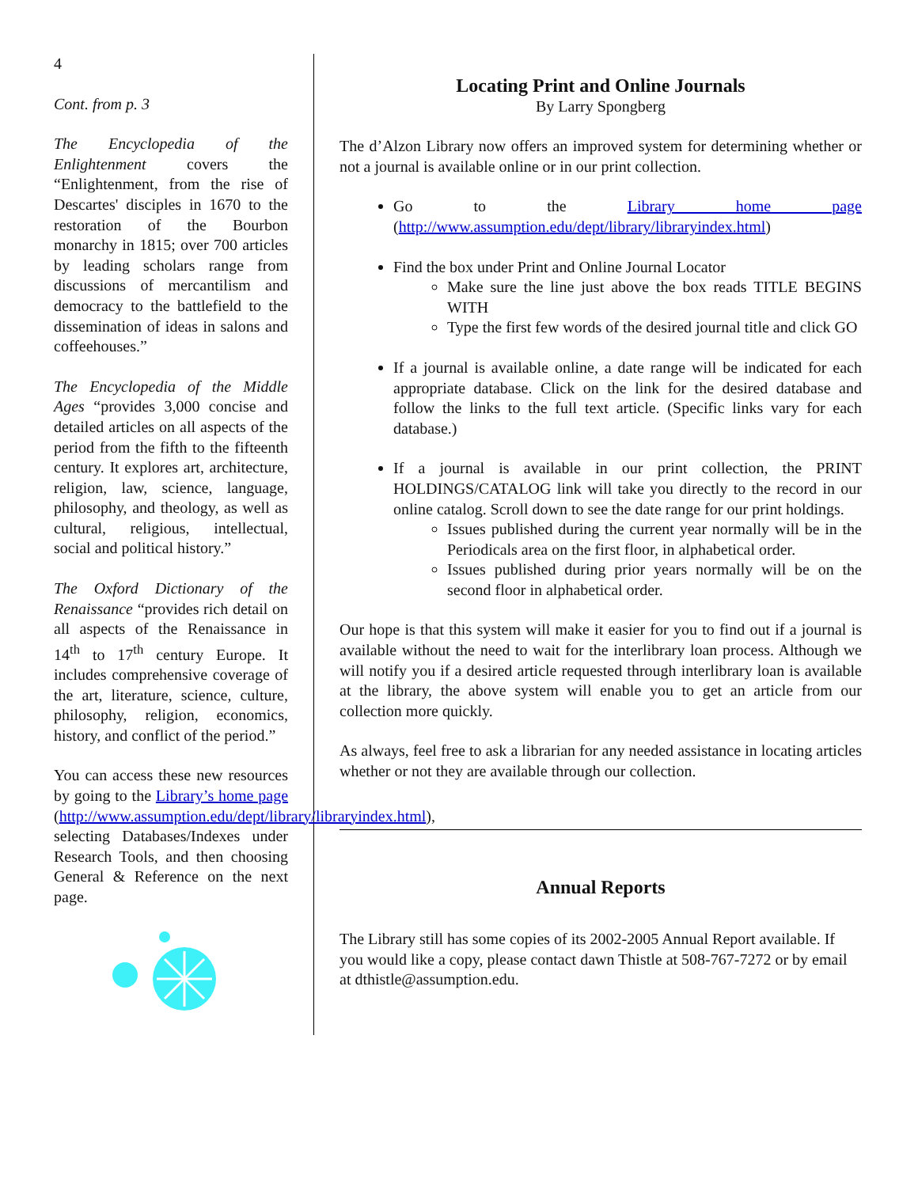4
Cont. from p. 3
The Encyclopedia of the Enlightenment covers the “Enlightenment, from the rise of Descartes' disciples in 1670 to the restoration of the Bourbon monarchy in 1815; over 700 articles by leading scholars range from discussions of mercantilism and democracy to the battlefield to the dissemination of ideas in salons and coffeehouses.”
The Encyclopedia of the Middle Ages “provides 3,000 concise and detailed articles on all aspects of the period from the fifth to the fifteenth century. It explores art, architecture, religion, law, science, language, philosophy, and theology, as well as cultural, religious, intellectual, social and political history.”
The Oxford Dictionary of the Renaissance “provides rich detail on all aspects of the Renaissance in 14<sup>th</sup> to 17<sup>th</sup> century Europe. It includes comprehensive coverage of the art, literature, science, culture, philosophy, religion, economics, history, and conflict of the period.”
You can access these new resources by going to the Library’s home page (http://www.assumption.edu/dept/library/libraryindex.html), selecting Databases/Indexes under Research Tools, and then choosing General & Reference on the next page.
Locating Print and Online Journals
By Larry Spongberg
The d’Alzon Library now offers an improved system for determining whether or not a journal is available online or in our print collection.
Go to the Library home page (http://www.assumption.edu/dept/library/libraryindex.html)
Find the box under Print and Online Journal Locator
Make sure the line just above the box reads TITLE BEGINS WITH
Type the first few words of the desired journal title and click GO
If a journal is available online, a date range will be indicated for each appropriate database. Click on the link for the desired database and follow the links to the full text article. (Specific links vary for each database.)
If a journal is available in our print collection, the PRINT HOLDINGS/CATALOG link will take you directly to the record in our online catalog. Scroll down to see the date range for our print holdings.
Issues published during the current year normally will be in the Periodicals area on the first floor, in alphabetical order.
Issues published during prior years normally will be on the second floor in alphabetical order.
Our hope is that this system will make it easier for you to find out if a journal is available without the need to wait for the interlibrary loan process. Although we will notify you if a desired article requested through interlibrary loan is available at the library, the above system will enable you to get an article from our collection more quickly.
As always, feel free to ask a librarian for any needed assistance in locating articles whether or not they are available through our collection.
Annual Reports
The Library still has some copies of its 2002-2005 Annual Report available. If you would like a copy, please contact dawn Thistle at 508-767-7272 or by email at dthistle@assumption.edu.